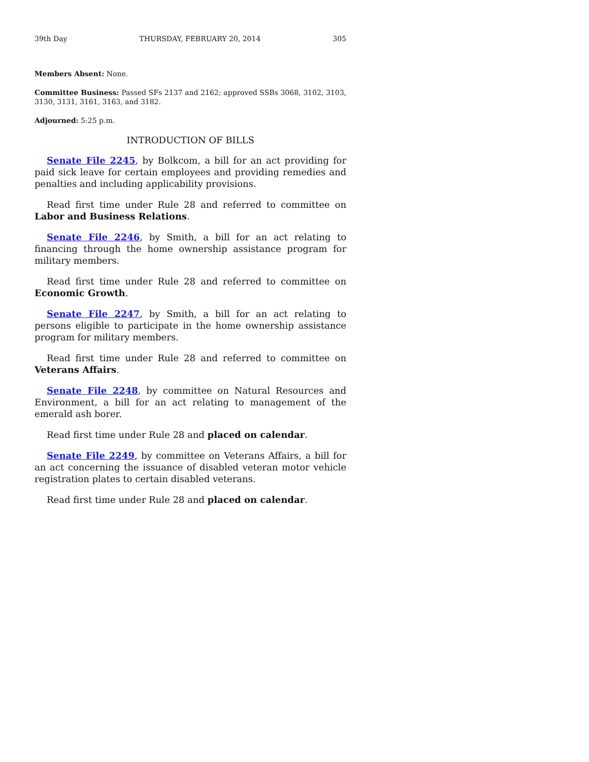39th Day THURSDAY, FEBRUARY 20, 2014 305
Members Absent: None.
Committee Business: Passed SFs 2137 and 2162; approved SSBs 3068, 3102, 3103, 3130, 3131, 3161, 3163, and 3182.
Adjourned: 5:25 p.m.
INTRODUCTION OF BILLS
Senate File 2245, by Bolkcom, a bill for an act providing for paid sick leave for certain employees and providing remedies and penalties and including applicability provisions.
Read first time under Rule 28 and referred to committee on Labor and Business Relations.
Senate File 2246, by Smith, a bill for an act relating to financing through the home ownership assistance program for military members.
Read first time under Rule 28 and referred to committee on Economic Growth.
Senate File 2247, by Smith, a bill for an act relating to persons eligible to participate in the home ownership assistance program for military members.
Read first time under Rule 28 and referred to committee on Veterans Affairs.
Senate File 2248, by committee on Natural Resources and Environment, a bill for an act relating to management of the emerald ash borer.
Read first time under Rule 28 and placed on calendar.
Senate File 2249, by committee on Veterans Affairs, a bill for an act concerning the issuance of disabled veteran motor vehicle registration plates to certain disabled veterans.
Read first time under Rule 28 and placed on calendar.